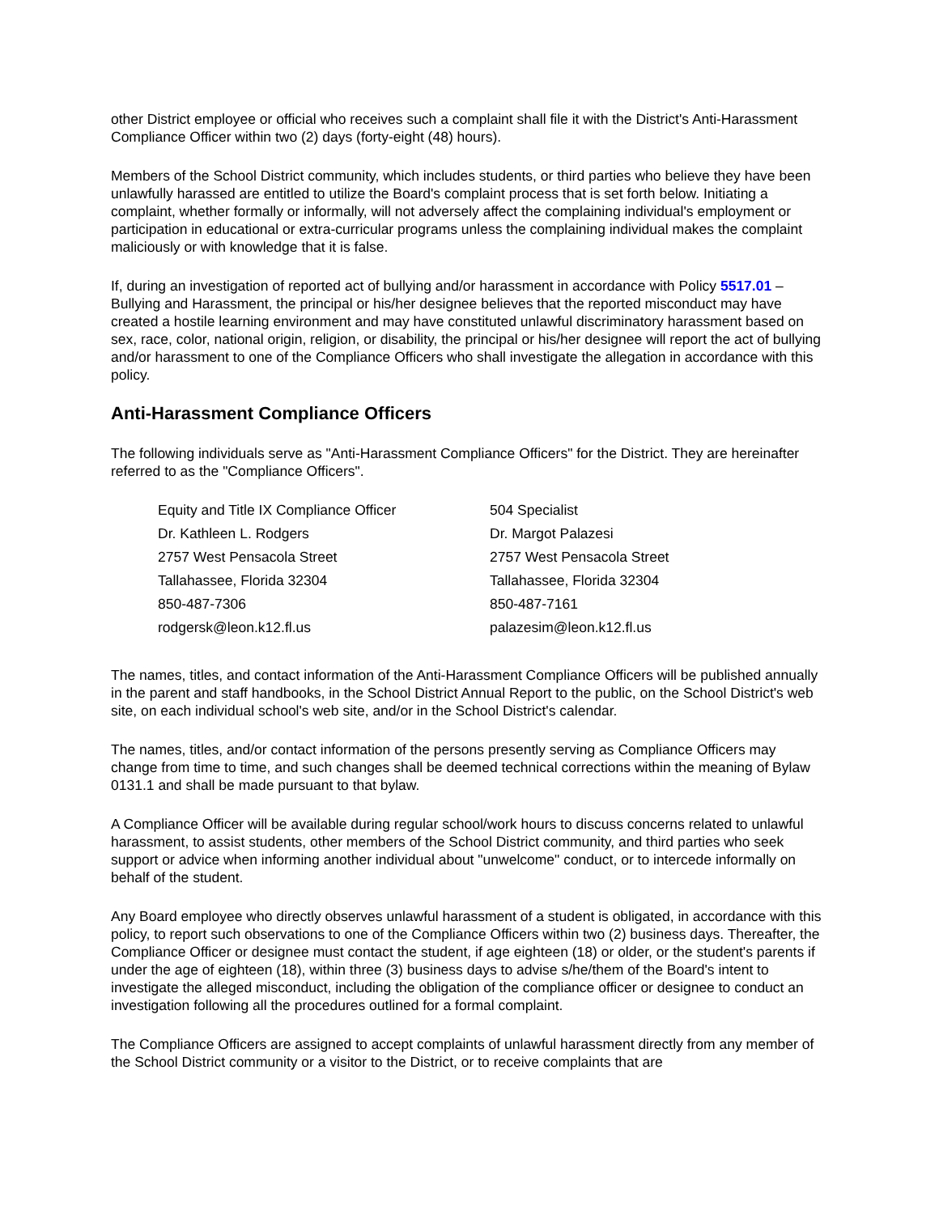other District employee or official who receives such a complaint shall file it with the District's Anti-Harassment Compliance Officer within two (2) days (forty-eight (48) hours).
Members of the School District community, which includes students, or third parties who believe they have been unlawfully harassed are entitled to utilize the Board's complaint process that is set forth below. Initiating a complaint, whether formally or informally, will not adversely affect the complaining individual's employment or participation in educational or extra-curricular programs unless the complaining individual makes the complaint maliciously or with knowledge that it is false.
If, during an investigation of reported act of bullying and/or harassment in accordance with Policy 5517.01 – Bullying and Harassment, the principal or his/her designee believes that the reported misconduct may have created a hostile learning environment and may have constituted unlawful discriminatory harassment based on sex, race, color, national origin, religion, or disability, the principal or his/her designee will report the act of bullying and/or harassment to one of the Compliance Officers who shall investigate the allegation in accordance with this policy.
Anti-Harassment Compliance Officers
The following individuals serve as "Anti-Harassment Compliance Officers" for the District. They are hereinafter referred to as the "Compliance Officers".
| Equity and Title IX Compliance Officer | 504 Specialist |
| Dr. Kathleen L. Rodgers | Dr. Margot Palazesi |
| 2757 West Pensacola Street | 2757 West Pensacola Street |
| Tallahassee, Florida 32304 | Tallahassee, Florida 32304 |
| 850-487-7306 | 850-487-7161 |
| rodgersk@leon.k12.fl.us | palazesim@leon.k12.fl.us |
The names, titles, and contact information of the Anti-Harassment Compliance Officers will be published annually in the parent and staff handbooks, in the School District Annual Report to the public, on the School District's web site, on each individual school's web site, and/or in the School District's calendar.
The names, titles, and/or contact information of the persons presently serving as Compliance Officers may change from time to time, and such changes shall be deemed technical corrections within the meaning of Bylaw 0131.1 and shall be made pursuant to that bylaw.
A Compliance Officer will be available during regular school/work hours to discuss concerns related to unlawful harassment, to assist students, other members of the School District community, and third parties who seek support or advice when informing another individual about "unwelcome" conduct, or to intercede informally on behalf of the student.
Any Board employee who directly observes unlawful harassment of a student is obligated, in accordance with this policy, to report such observations to one of the Compliance Officers within two (2) business days. Thereafter, the Compliance Officer or designee must contact the student, if age eighteen (18) or older, or the student's parents if under the age of eighteen (18), within three (3) business days to advise s/he/them of the Board's intent to investigate the alleged misconduct, including the obligation of the compliance officer or designee to conduct an investigation following all the procedures outlined for a formal complaint.
The Compliance Officers are assigned to accept complaints of unlawful harassment directly from any member of the School District community or a visitor to the District, or to receive complaints that are